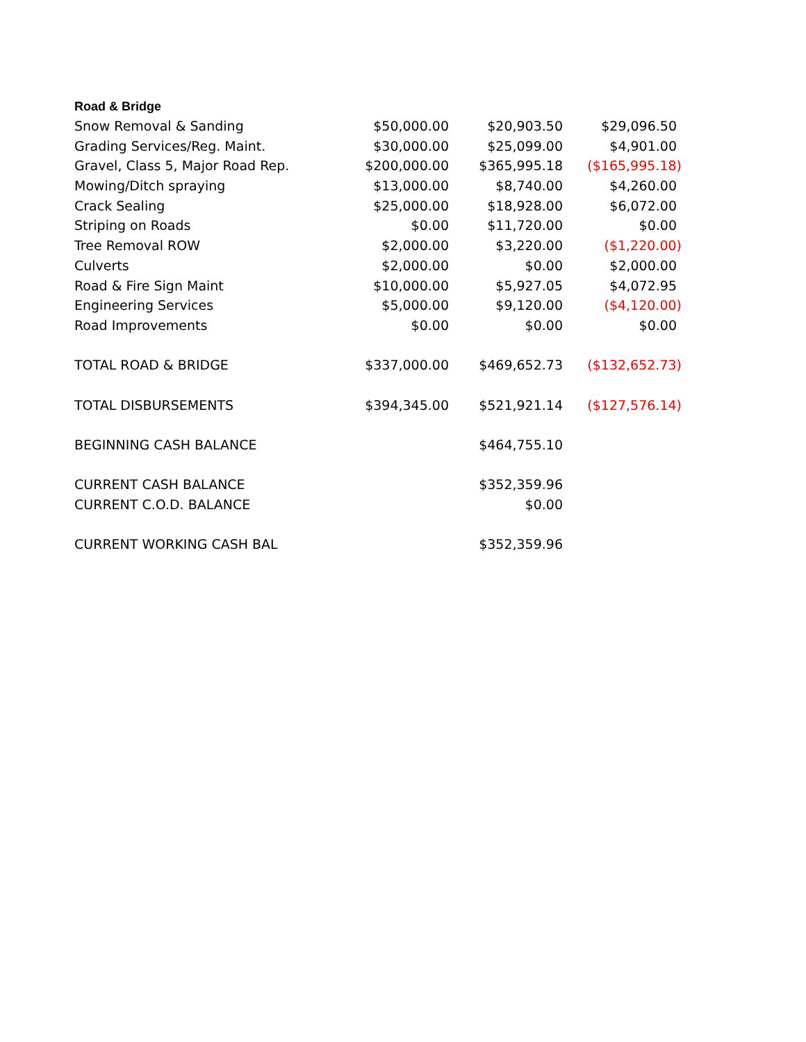| Road & Bridge | | | |
| Snow Removal & Sanding | $50,000.00 | $20,903.50 | $29,096.50 |
| Grading Services/Reg. Maint. | $30,000.00 | $25,099.00 | $4,901.00 |
| Gravel, Class 5, Major Road Rep. | $200,000.00 | $365,995.18 | ($165,995.18) |
| Mowing/Ditch spraying | $13,000.00 | $8,740.00 | $4,260.00 |
| Crack Sealing | $25,000.00 | $18,928.00 | $6,072.00 |
| Striping on Roads | $0.00 | $11,720.00 | $0.00 |
| Tree Removal ROW | $2,000.00 | $3,220.00 | ($1,220.00) |
| Culverts | $2,000.00 | $0.00 | $2,000.00 |
| Road & Fire Sign Maint | $10,000.00 | $5,927.05 | $4,072.95 |
| Engineering Services | $5,000.00 | $9,120.00 | ($4,120.00) |
| Road Improvements | $0.00 | $0.00 | $0.00 |
| TOTAL ROAD & BRIDGE | $337,000.00 | $469,652.73 | ($132,652.73) |
| TOTAL DISBURSEMENTS | $394,345.00 | $521,921.14 | ($127,576.14) |
| BEGINNING CASH BALANCE | | $464,755.10 | |
| CURRENT CASH BALANCE | | $352,359.96 | |
| CURRENT C.O.D. BALANCE | | $0.00 | |
| CURRENT WORKING CASH BAL | | $352,359.96 | |